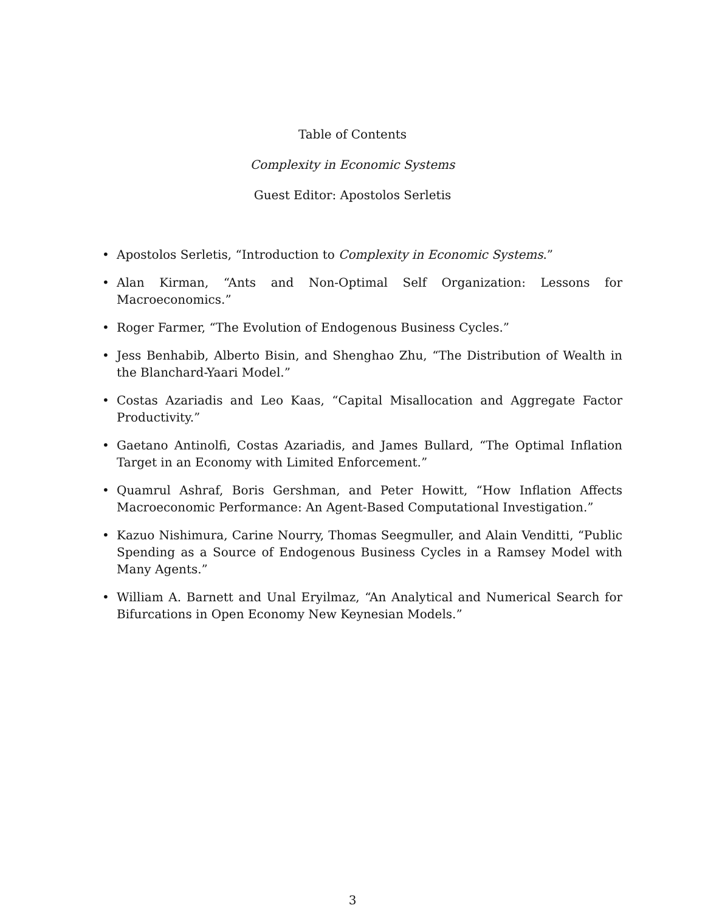Table of Contents
Complexity in Economic Systems
Guest Editor: Apostolos Serletis
• Apostolos Serletis, “Introduction to Complexity in Economic Systems.”
• Alan Kirman, “Ants and Non-Optimal Self Organization: Lessons for Macroeconomics.”
• Roger Farmer, “The Evolution of Endogenous Business Cycles.”
• Jess Benhabib, Alberto Bisin, and Shenghao Zhu, “The Distribution of Wealth in the Blanchard-Yaari Model.”
• Costas Azariadis and Leo Kaas, “Capital Misallocation and Aggregate Factor Productivity.”
• Gaetano Antinolfi, Costas Azariadis, and James Bullard, “The Optimal Inflation Target in an Economy with Limited Enforcement.”
• Quamrul Ashraf, Boris Gershman, and Peter Howitt, “How Inflation Affects Macroeconomic Performance: An Agent-Based Computational Investigation.”
• Kazuo Nishimura, Carine Nourry, Thomas Seegmuller, and Alain Venditti, “Public Spending as a Source of Endogenous Business Cycles in a Ramsey Model with Many Agents.”
• William A. Barnett and Unal Eryilmaz, “An Analytical and Numerical Search for Bifurcations in Open Economy New Keynesian Models.”
3